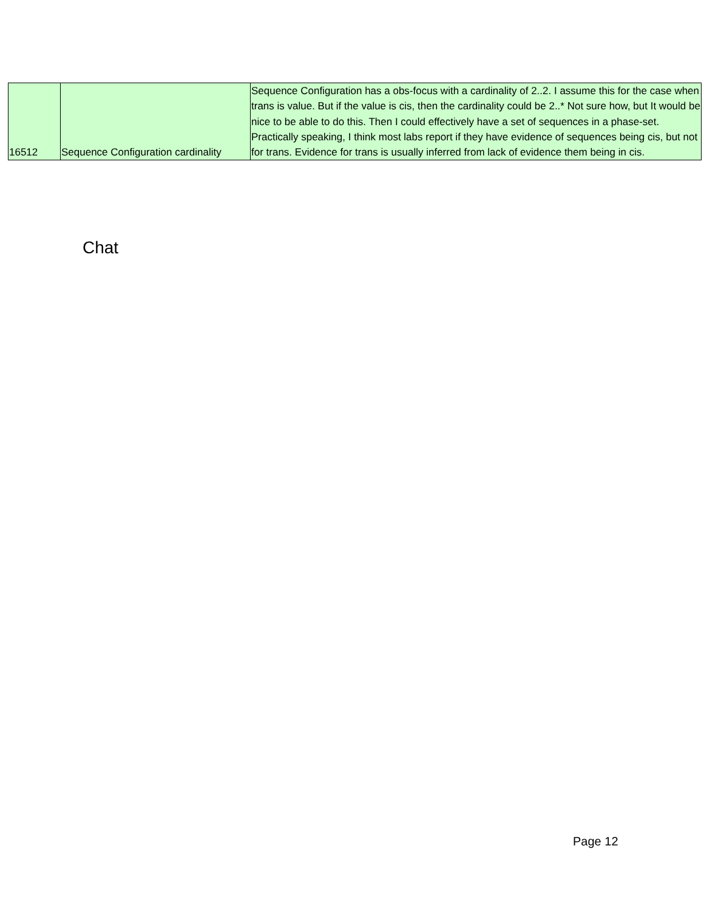| 16512 | Sequence Configuration cardinality | Sequence Configuration has a obs-focus with a cardinality of 2..2. I assume this for the case when trans is value. But if the value is cis, then the cardinality could be 2..* Not sure how, but It would be nice to be able to do this. Then I could effectively have a set of sequences in a phase-set. Practically speaking, I think most labs report if they have evidence of sequences being cis, but not for trans. Evidence for trans is usually inferred from lack of evidence them being in cis. |
Chat
Page 12